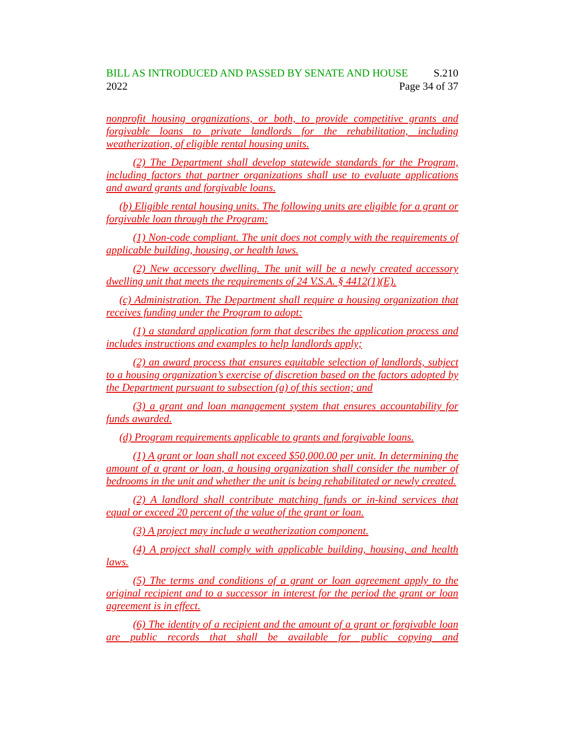BILL AS INTRODUCED AND PASSED BY SENATE AND HOUSE S.210
2022 Page 34 of 37
nonprofit housing organizations, or both, to provide competitive grants and forgivable loans to private landlords for the rehabilitation, including weatherization, of eligible rental housing units.
(2) The Department shall develop statewide standards for the Program, including factors that partner organizations shall use to evaluate applications and award grants and forgivable loans.
(b) Eligible rental housing units. The following units are eligible for a grant or forgivable loan through the Program:
(1) Non-code compliant. The unit does not comply with the requirements of applicable building, housing, or health laws.
(2) New accessory dwelling. The unit will be a newly created accessory dwelling unit that meets the requirements of 24 V.S.A. § 4412(1)(E).
(c) Administration. The Department shall require a housing organization that receives funding under the Program to adopt:
(1) a standard application form that describes the application process and includes instructions and examples to help landlords apply;
(2) an award process that ensures equitable selection of landlords, subject to a housing organization’s exercise of discretion based on the factors adopted by the Department pursuant to subsection (a) of this section; and
(3) a grant and loan management system that ensures accountability for funds awarded.
(d) Program requirements applicable to grants and forgivable loans.
(1) A grant or loan shall not exceed $50,000.00 per unit. In determining the amount of a grant or loan, a housing organization shall consider the number of bedrooms in the unit and whether the unit is being rehabilitated or newly created.
(2) A landlord shall contribute matching funds or in-kind services that equal or exceed 20 percent of the value of the grant or loan.
(3) A project may include a weatherization component.
(4) A project shall comply with applicable building, housing, and health laws.
(5) The terms and conditions of a grant or loan agreement apply to the original recipient and to a successor in interest for the period the grant or loan agreement is in effect.
(6) The identity of a recipient and the amount of a grant or forgivable loan are public records that shall be available for public copying and